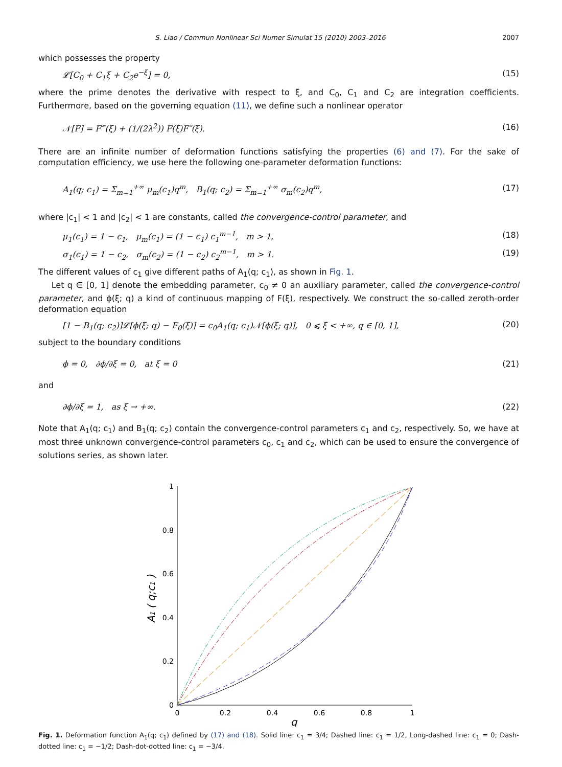S. Liao / Commun Nonlinear Sci Numer Simulat 15 (2010) 2003–2016 2007
which possesses the property
𝓛[C<sub>0</sub> + C<sub>1</sub>ξ + C<sub>2</sub>e<sup>−ξ</sup>] = 0, (15)
where the prime denotes the derivative with respect to ξ, and C<sub>0</sub>, C<sub>1</sub> and C<sub>2</sub> are integration coefficients. Furthermore, based on the governing equation (11), we define such a nonlinear operator
𝒩[F] = F‴(ξ) + (1/(2λ<sup>2</sup>)) F(ξ)F″(ξ). (16)
There are an infinite number of deformation functions satisfying the properties (6) and (7). For the sake of computation efficiency, we use here the following one-parameter deformation functions:
A<sub>1</sub>(q; c<sub>1</sub>) = Σ<sub>m=1</sub><sup>+∞</sup> μ<sub>m</sub>(c<sub>1</sub>)q<sup>m</sup>, B<sub>1</sub>(q; c<sub>2</sub>) = Σ<sub>m=1</sub><sup>+∞</sup> σ<sub>m</sub>(c<sub>2</sub>)q<sup>m</sup>, (17)
where |c<sub>1</sub>| < 1 and |c<sub>2</sub>| < 1 are constants, called the convergence-control parameter, and
μ<sub>1</sub>(c<sub>1</sub>) = 1 − c<sub>1</sub>, μ<sub>m</sub>(c<sub>1</sub>) = (1 − c<sub>1</sub>) c<sub>1</sub><sup>m−1</sup>, m > 1, (18)
σ<sub>1</sub>(c<sub>1</sub>) = 1 − c<sub>2</sub>, σ<sub>m</sub>(c<sub>2</sub>) = (1 − c<sub>2</sub>) c<sub>2</sub><sup>m−1</sup>, m > 1. (19)
The different values of c<sub>1</sub> give different paths of A<sub>1</sub>(q; c<sub>1</sub>), as shown in Fig. 1.
Let q ∈ [0, 1] denote the embedding parameter, c<sub>0</sub> ≠ 0 an auxiliary parameter, called the convergence-control parameter, and ϕ(ξ; q) a kind of continuous mapping of F(ξ), respectively. We construct the so-called zeroth-order deformation equation
[1 − B<sub>1</sub>(q; c<sub>2</sub>)]𝓛[ϕ(ξ; q) − F<sub>0</sub>(ξ)] = c<sub>0</sub>A<sub>1</sub>(q; c<sub>1</sub>)𝒩[ϕ(ξ; q)], 0 ⩽ ξ < +∞, q ∈ [0, 1], (20)
subject to the boundary conditions
ϕ = 0, ∂ϕ/∂ξ = 0, at ξ = 0 (21)
and
∂ϕ/∂ξ = 1, as ξ → +∞. (22)
Note that A<sub>1</sub>(q; c<sub>1</sub>) and B<sub>1</sub>(q; c<sub>2</sub>) contain the convergence-control parameters c<sub>1</sub> and c<sub>2</sub>, respectively. So, we have at most three unknown convergence-control parameters c<sub>0</sub>, c<sub>1</sub> and c<sub>2</sub>, which can be used to ensure the convergence of solutions series, as shown later.
0
0.2
0.4
0.6
0.8
1
0
0.2
0.4
0.6
0.8
1
q
A1 ( q;c1 )
Fig. 1. Deformation function A<sub>1</sub>(q; c<sub>1</sub>) defined by (17) and (18). Solid line: c<sub>1</sub> = 3/4; Dashed line: c<sub>1</sub> = 1/2, Long-dashed line: c<sub>1</sub> = 0; Dash-dotted line: c<sub>1</sub> = −1/2; Dash-dot-dotted line: c<sub>1</sub> = −3/4.